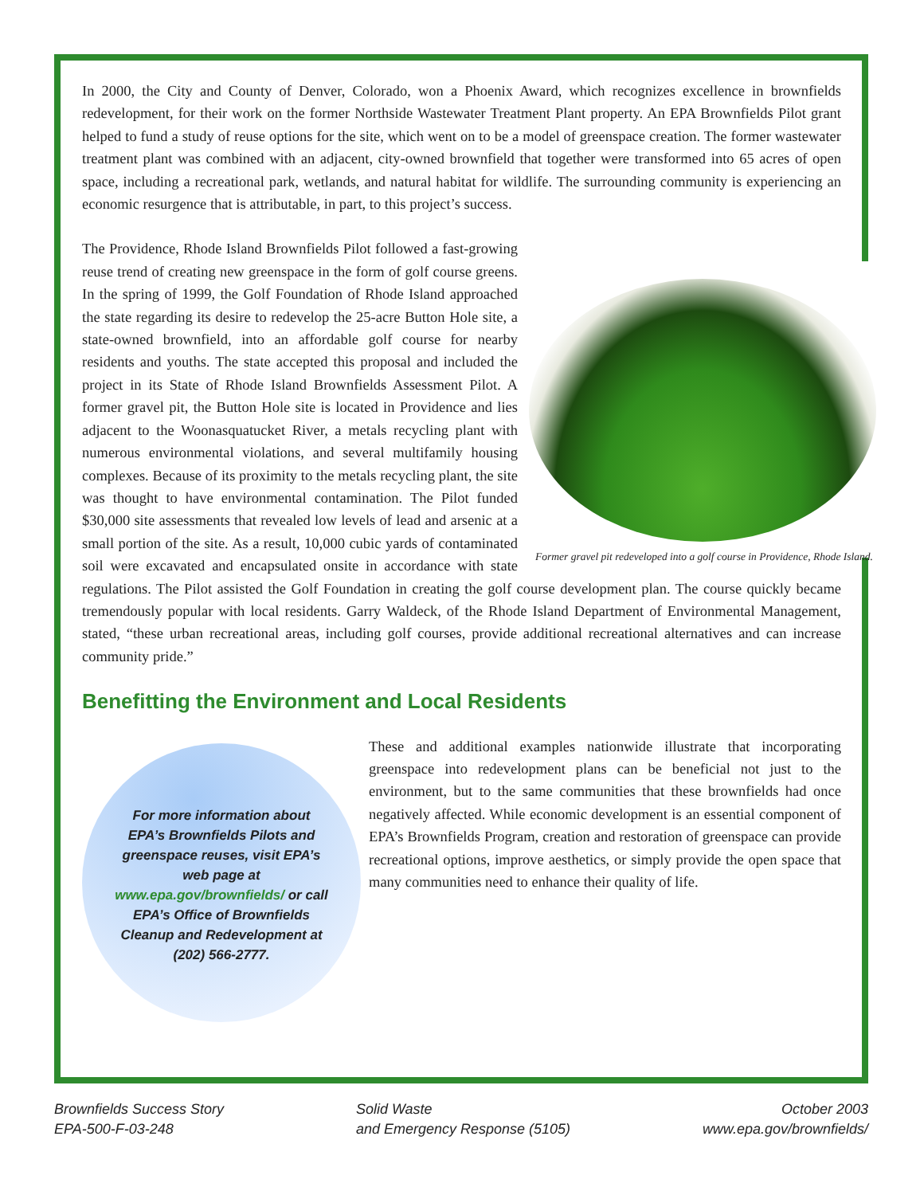In 2000, the City and County of Denver, Colorado, won a Phoenix Award, which recognizes excellence in brownfields redevelopment, for their work on the former Northside Wastewater Treatment Plant property. An EPA Brownfields Pilot grant helped to fund a study of reuse options for the site, which went on to be a model of greenspace creation. The former wastewater treatment plant was combined with an adjacent, city-owned brownfield that together were transformed into 65 acres of open space, including a recreational park, wetlands, and natural habitat for wildlife. The surrounding community is experiencing an economic resurgence that is attributable, in part, to this project’s success.
Former gravel pit redeveloped into a golf course in Providence, Rhode Island.
The Providence, Rhode Island Brownfields Pilot followed a fast-growing reuse trend of creating new greenspace in the form of golf course greens. In the spring of 1999, the Golf Foundation of Rhode Island approached the state regarding its desire to redevelop the 25-acre Button Hole site, a state-owned brownfield, into an affordable golf course for nearby residents and youths. The state accepted this proposal and included the project in its State of Rhode Island Brownfields Assessment Pilot. A former gravel pit, the Button Hole site is located in Providence and lies adjacent to the Woonasquatucket River, a metals recycling plant with numerous environmental violations, and several multifamily housing complexes. Because of its proximity to the metals recycling plant, the site was thought to have environmental contamination. The Pilot funded $30,000 site assessments that revealed low levels of lead and arsenic at a small portion of the site. As a result, 10,000 cubic yards of contaminated soil were excavated and encapsulated onsite in accordance with state regulations. The Pilot assisted the Golf Foundation in creating the golf course development plan. The course quickly became tremendously popular with local residents. Garry Waldeck, of the Rhode Island Department of Environmental Management, stated, “these urban recreational areas, including golf courses, provide additional recreational alternatives and can increase community pride.”
Benefitting the Environment and Local Residents
For more information about EPA’s Brownfields Pilots and greenspace reuses, visit EPA’s web page at www.epa.gov/brownfields/ or call EPA’s Office of Brownfields Cleanup and Redevelopment at (202) 566-2777.
These and additional examples nationwide illustrate that incorporating greenspace into redevelopment plans can be beneficial not just to the environment, but to the same communities that these brownfields had once negatively affected. While economic development is an essential component of EPA’s Brownfields Program, creation and restoration of greenspace can provide recreational options, improve aesthetics, or simply provide the open space that many communities need to enhance their quality of life.
Brownfields Success Story
EPA-500-F-03-248
Solid Waste
and Emergency Response (5105)
October 2003
www.epa.gov/brownfields/